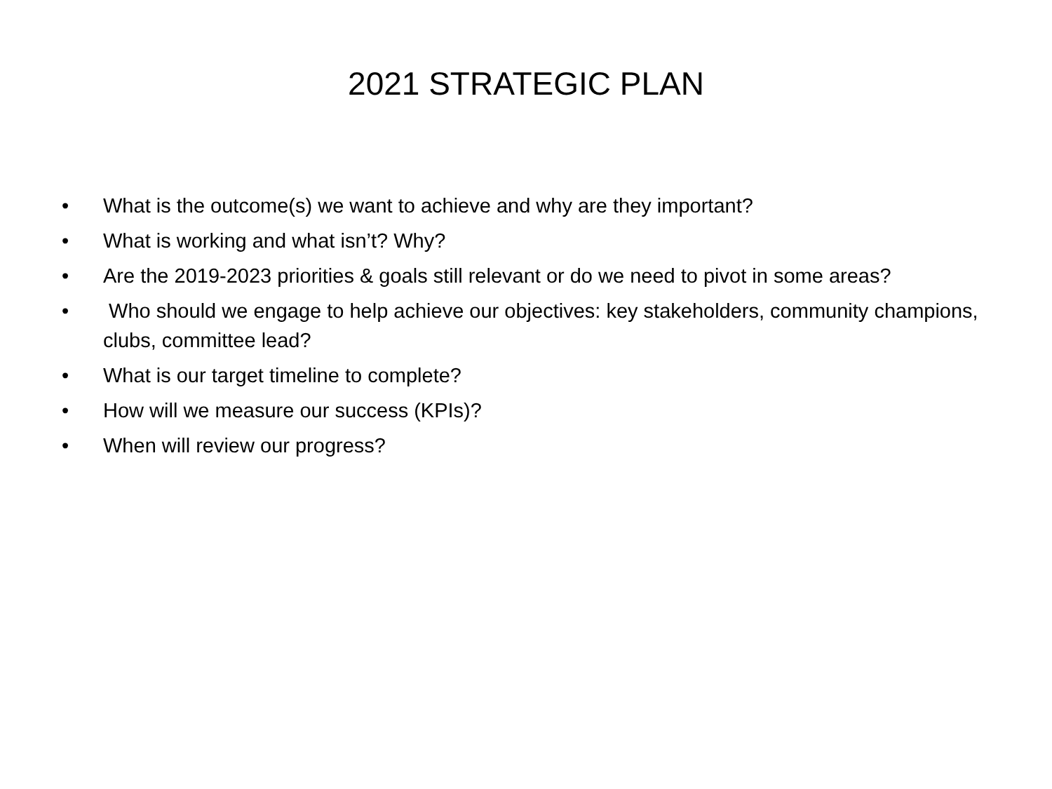2021 STRATEGIC PLAN
• What is the outcome(s) we want to achieve and why are they important?
• What is working and what isn’t? Why?
• Are the 2019-2023 priorities & goals still relevant or do we need to pivot in some areas?
• Who should we engage to help achieve our objectives: key stakeholders, community champions, clubs, committee lead?
• What is our target timeline to complete?
• How will we measure our success (KPIs)?
• When will review our progress?